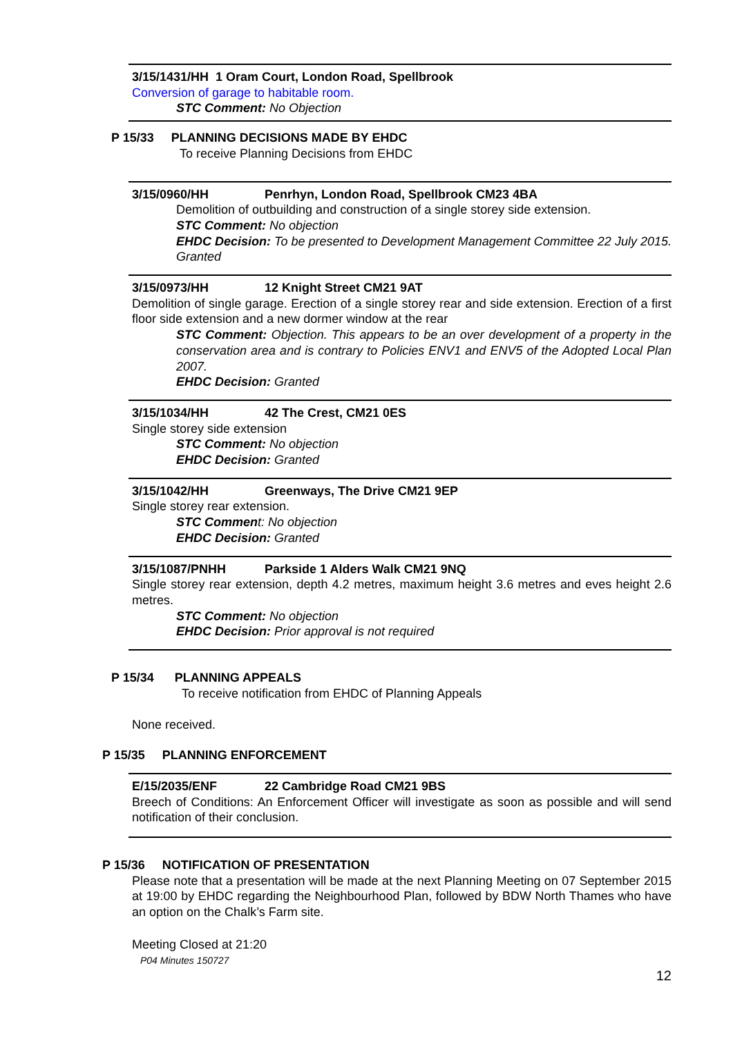3/15/1431/HH 1 Oram Court, London Road, Spellbrook
Conversion of garage to habitable room.
STC Comment: No Objection
P 15/33 PLANNING DECISIONS MADE BY EHDC
To receive Planning Decisions from EHDC
3/15/0960/HH Penrhyn, London Road, Spellbrook CM23 4BA
Demolition of outbuilding and construction of a single storey side extension.
STC Comment: No objection
EHDC Decision: To be presented to Development Management Committee 22 July 2015. Granted
3/15/0973/HH 12 Knight Street CM21 9AT
Demolition of single garage. Erection of a single storey rear and side extension. Erection of a first floor side extension and a new dormer window at the rear
STC Comment: Objection. This appears to be an over development of a property in the conservation area and is contrary to Policies ENV1 and ENV5 of the Adopted Local Plan 2007.
EHDC Decision: Granted
3/15/1034/HH 42 The Crest, CM21 0ES
Single storey side extension
STC Comment: No objection
EHDC Decision: Granted
3/15/1042/HH Greenways, The Drive CM21 9EP
Single storey rear extension.
STC Commen t: No objection
EHDC Decision: Granted
3/15/1087/PNHH Parkside 1 Alders Walk CM21 9NQ
Single storey rear extension, depth 4.2 metres, maximum height 3.6 metres and eves height 2.6 metres.
STC Comment: No objection
EHDC Decision: Prior approval is not required
P 15/34 PLANNING APPEALS
To receive notification from EHDC of Planning Appeals
None received.
P 15/35 PLANNING ENFORCEMENT
E/15/2035/ENF 22 Cambridge Road CM21 9BS
Breech of Conditions: An Enforcement Officer will investigate as soon as possible and will send notification of their conclusion.
P 15/36 NOTIFICATION OF PRESENTATION
Please note that a presentation will be made at the next Planning Meeting on 07 September 2015 at 19:00 by EHDC regarding the Neighbourhood Plan, followed by BDW North Thames who have an option on the Chalk’s Farm site.
Meeting Closed at 21:20
P04 Minutes 150727
12